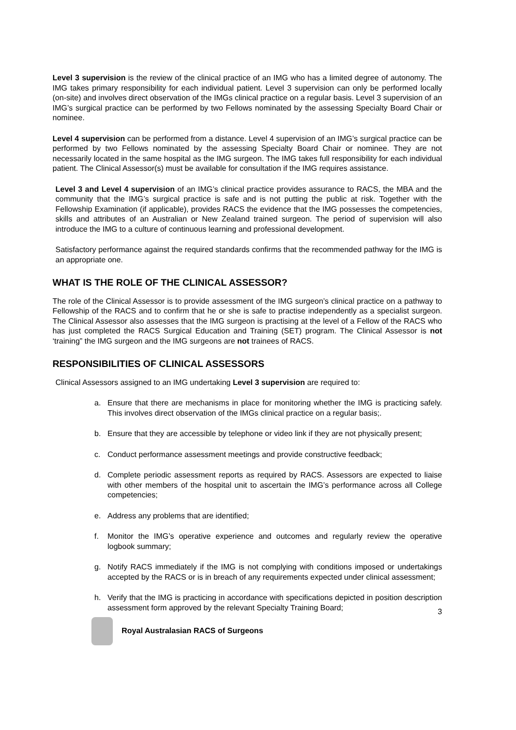Level 3 supervision is the review of the clinical practice of an IMG who has a limited degree of autonomy. The IMG takes primary responsibility for each individual patient. Level 3 supervision can only be performed locally (on-site) and involves direct observation of the IMGs clinical practice on a regular basis. Level 3 supervision of an IMG’s surgical practice can be performed by two Fellows nominated by the assessing Specialty Board Chair or nominee.
Level 4 supervision can be performed from a distance. Level 4 supervision of an IMG’s surgical practice can be performed by two Fellows nominated by the assessing Specialty Board Chair or nominee. They are not necessarily located in the same hospital as the IMG surgeon. The IMG takes full responsibility for each individual patient. The Clinical Assessor(s) must be available for consultation if the IMG requires assistance.
Level 3 and Level 4 supervision of an IMG’s clinical practice provides assurance to RACS, the MBA and the community that the IMG’s surgical practice is safe and is not putting the public at risk. Together with the Fellowship Examination (if applicable), provides RACS the evidence that the IMG possesses the competencies, skills and attributes of an Australian or New Zealand trained surgeon. The period of supervision will also introduce the IMG to a culture of continuous learning and professional development.
Satisfactory performance against the required standards confirms that the recommended pathway for the IMG is an appropriate one.
WHAT IS THE ROLE OF THE CLINICAL ASSESSOR?
The role of the Clinical Assessor is to provide assessment of the IMG surgeon’s clinical practice on a pathway to Fellowship of the RACS and to confirm that he or she is safe to practise independently as a specialist surgeon. The Clinical Assessor also assesses that the IMG surgeon is practising at the level of a Fellow of the RACS who has just completed the RACS Surgical Education and Training (SET) program. The Clinical Assessor is not ‘training” the IMG surgeon and the IMG surgeons are not trainees of RACS.
RESPONSIBILITIES OF CLINICAL ASSESSORS
Clinical Assessors assigned to an IMG undertaking Level 3 supervision are required to:
a. Ensure that there are mechanisms in place for monitoring whether the IMG is practicing safely. This involves direct observation of the IMGs clinical practice on a regular basis;.
b. Ensure that they are accessible by telephone or video link if they are not physically present;
c. Conduct performance assessment meetings and provide constructive feedback;
d. Complete periodic assessment reports as required by RACS. Assessors are expected to liaise with other members of the hospital unit to ascertain the IMG’s performance across all College competencies;
e. Address any problems that are identified;
f. Monitor the IMG’s operative experience and outcomes and regularly review the operative logbook summary;
g. Notify RACS immediately if the IMG is not complying with conditions imposed or undertakings accepted by the RACS or is in breach of any requirements expected under clinical assessment;
h. Verify that the IMG is practicing in accordance with specifications depicted in position description assessment form approved by the relevant Specialty Training Board;
3
Royal Australasian RACS of Surgeons